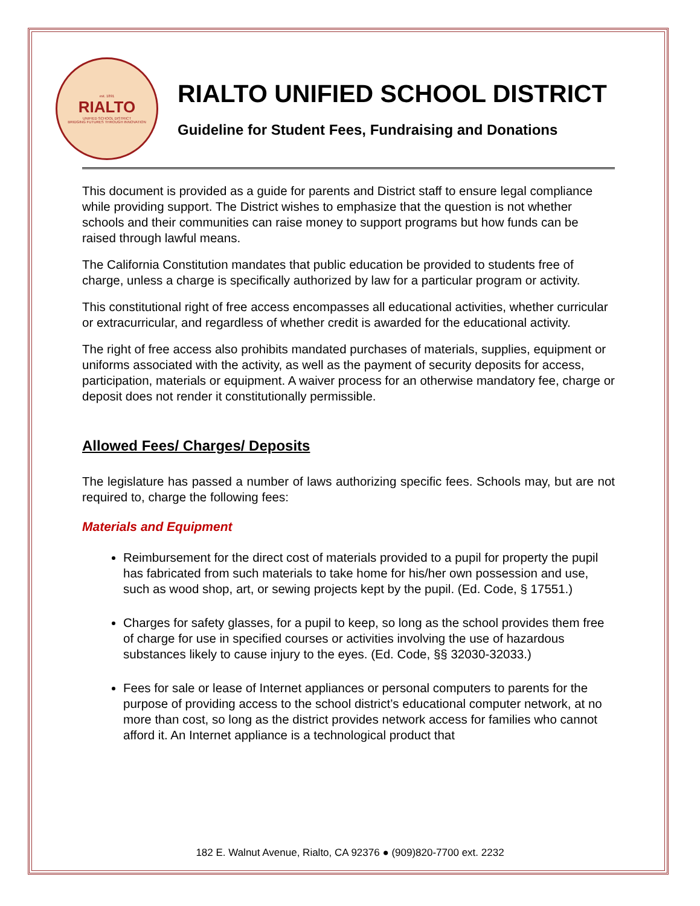est. 1891
RIALTO
UNIFIED SCHOOL DISTRICT
BRIDGING FUTURES THROUGH INNOVATION
RIALTO UNIFIED SCHOOL DISTRICT
Guideline for Student Fees, Fundraising and Donations
This document is provided as a guide for parents and District staff to ensure legal compliance while providing support. The District wishes to emphasize that the question is not whether schools and their communities can raise money to support programs but how funds can be raised through lawful means.
The California Constitution mandates that public education be provided to students free of charge, unless a charge is specifically authorized by law for a particular program or activity.
This constitutional right of free access encompasses all educational activities, whether curricular or extracurricular, and regardless of whether credit is awarded for the educational activity.
The right of free access also prohibits mandated purchases of materials, supplies, equipment or uniforms associated with the activity, as well as the payment of security deposits for access, participation, materials or equipment. A waiver process for an otherwise mandatory fee, charge or deposit does not render it constitutionally permissible.
Allowed Fees/ Charges/ Deposits
The legislature has passed a number of laws authorizing specific fees. Schools may, but are not required to, charge the following fees:
Materials and Equipment
Reimbursement for the direct cost of materials provided to a pupil for property the pupil has fabricated from such materials to take home for his/her own possession and use, such as wood shop, art, or sewing projects kept by the pupil. (Ed. Code, § 17551.)
Charges for safety glasses, for a pupil to keep, so long as the school provides them free of charge for use in specified courses or activities involving the use of hazardous substances likely to cause injury to the eyes. (Ed. Code, §§ 32030-32033.)
Fees for sale or lease of Internet appliances or personal computers to parents for the purpose of providing access to the school district’s educational computer network, at no more than cost, so long as the district provides network access for families who cannot afford it. An Internet appliance is a technological product that
182 E. Walnut Avenue, Rialto, CA 92376 ● (909)820-7700 ext. 2232